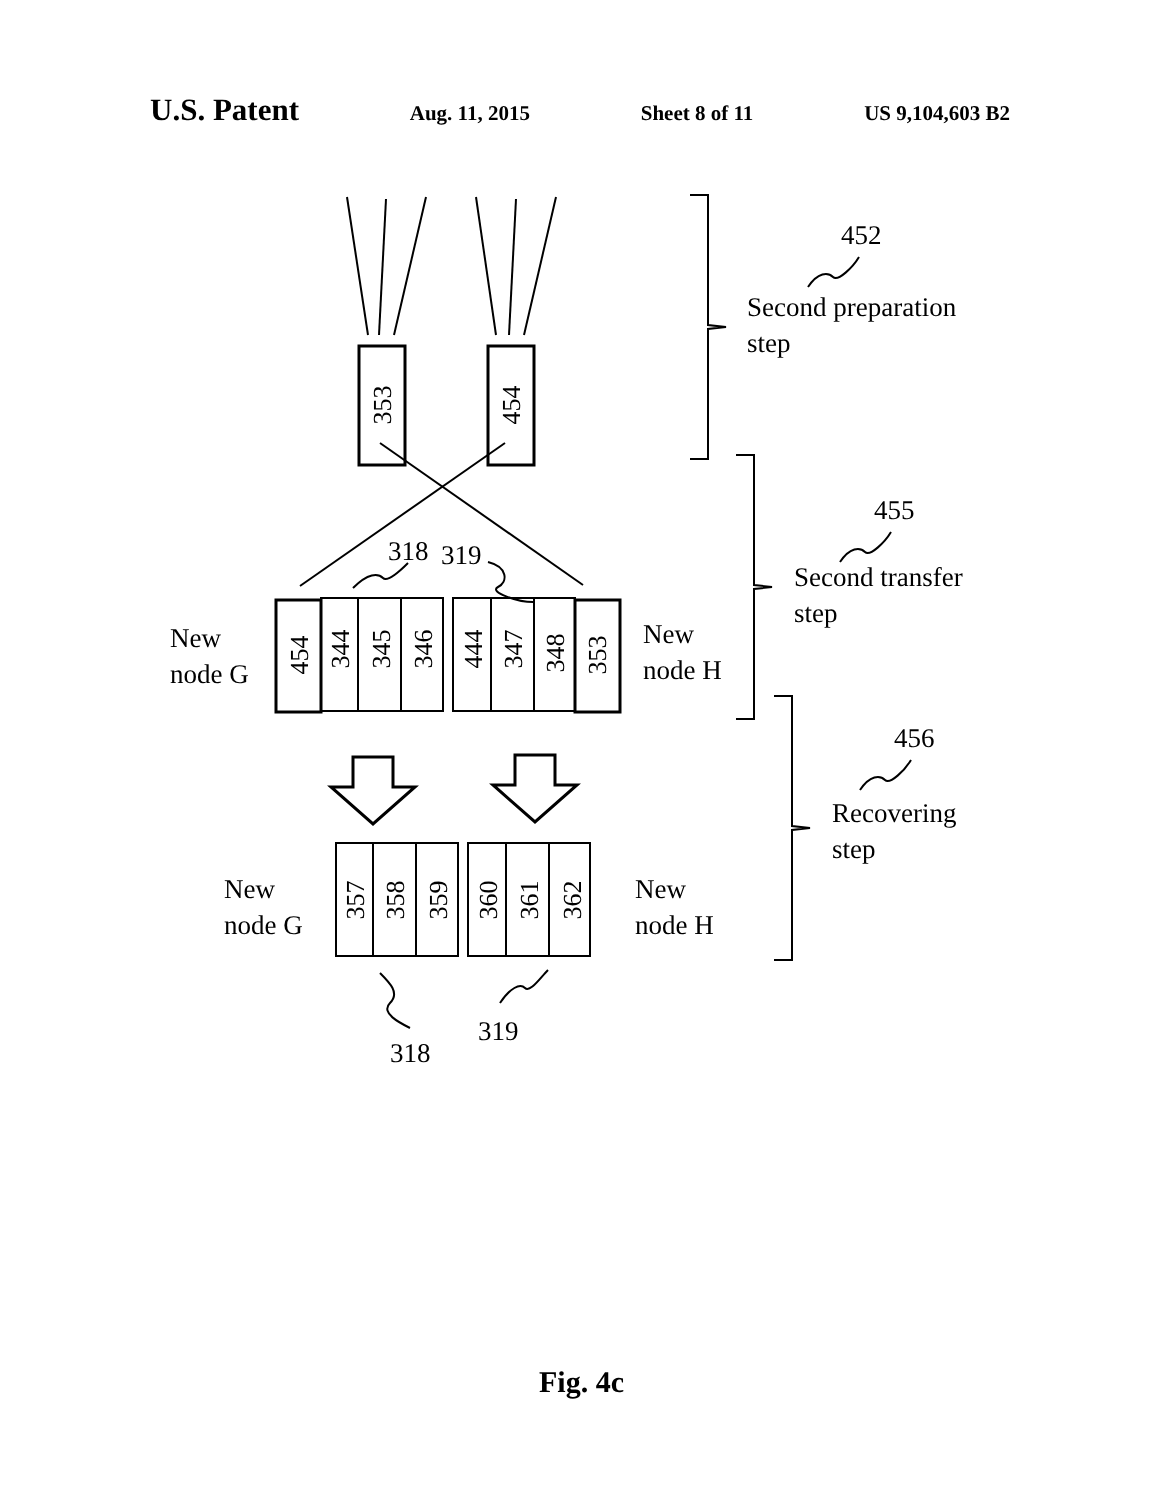U.S. Patent Aug. 11, 2015 Sheet 8 of 11 US 9,104,603 B2
318
319
New
node G
New
node H
New
node G
New
node H
452
Second preparation
step
455
Second transfer
step
456
Recovering
step
318
319
353
454
454
344
345
346
444
347
348
353
357
358
359
360
361
362
Fig. 4c